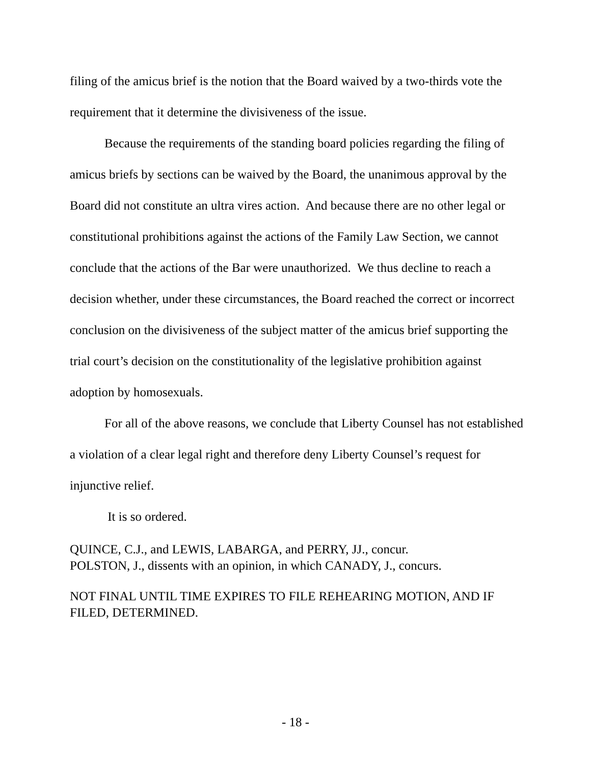filing of the amicus brief is the notion that the Board waived by a two-thirds vote the requirement that it determine the divisiveness of the issue.
Because the requirements of the standing board policies regarding the filing of amicus briefs by sections can be waived by the Board, the unanimous approval by the Board did not constitute an ultra vires action. And because there are no other legal or constitutional prohibitions against the actions of the Family Law Section, we cannot conclude that the actions of the Bar were unauthorized. We thus decline to reach a decision whether, under these circumstances, the Board reached the correct or incorrect conclusion on the divisiveness of the subject matter of the amicus brief supporting the trial court’s decision on the constitutionality of the legislative prohibition against adoption by homosexuals.
For all of the above reasons, we conclude that Liberty Counsel has not established a violation of a clear legal right and therefore deny Liberty Counsel’s request for injunctive relief.
It is so ordered.
QUINCE, C.J., and LEWIS, LABARGA, and PERRY, JJ., concur.
POLSTON, J., dissents with an opinion, in which CANADY, J., concurs.
NOT FINAL UNTIL TIME EXPIRES TO FILE REHEARING MOTION, AND IF FILED, DETERMINED.
- 18 -